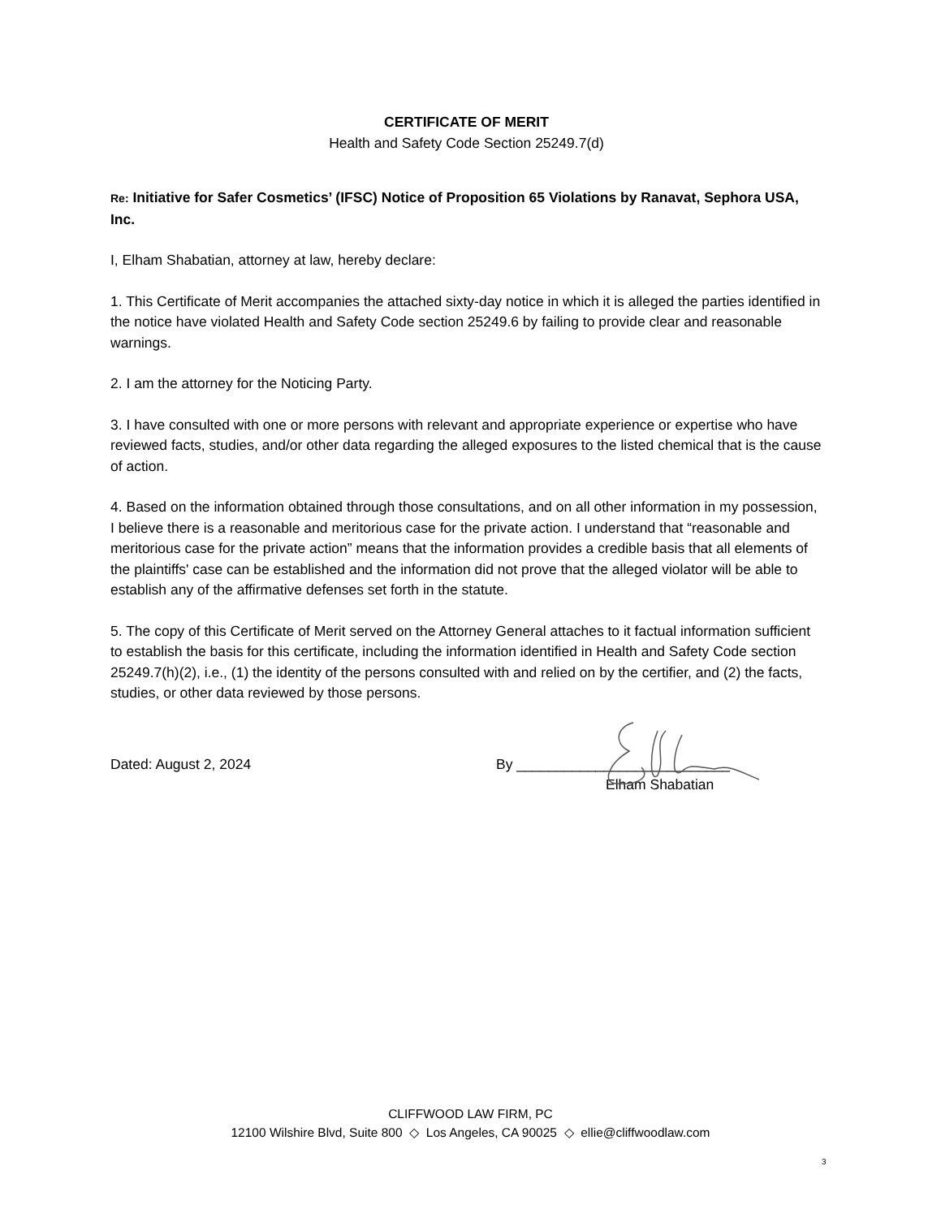CERTIFICATE OF MERIT
Health and Safety Code Section 25249.7(d)
Re: Initiative for Safer Cosmetics’ (IFSC) Notice of Proposition 65 Violations by Ranavat, Sephora USA, Inc.
I, Elham Shabatian, attorney at law, hereby declare:
1. This Certificate of Merit accompanies the attached sixty-day notice in which it is alleged the parties identified in the notice have violated Health and Safety Code section 25249.6 by failing to provide clear and reasonable warnings.
2. I am the attorney for the Noticing Party.
3. I have consulted with one or more persons with relevant and appropriate experience or expertise who have reviewed facts, studies, and/or other data regarding the alleged exposures to the listed chemical that is the cause of action.
4. Based on the information obtained through those consultations, and on all other information in my possession, I believe there is a reasonable and meritorious case for the private action. I understand that “reasonable and meritorious case for the private action” means that the information provides a credible basis that all elements of the plaintiffs' case can be established and the information did not prove that the alleged violator will be able to establish any of the affirmative defenses set forth in the statute.
5. The copy of this Certificate of Merit served on the Attorney General attaches to it factual information sufficient to establish the basis for this certificate, including the information identified in Health and Safety Code section 25249.7(h)(2), i.e., (1) the identity of the persons consulted with and relied on by the certifier, and (2) the facts, studies, or other data reviewed by those persons.
Dated: August 2, 2024 By ___________________________
Elham Shabatian
CLIFFWOOD LAW FIRM, PC
12100 Wilshire Blvd, Suite 800 ◇ Los Angeles, CA 90025 ◇ ellie@cliffwoodlaw.com
3